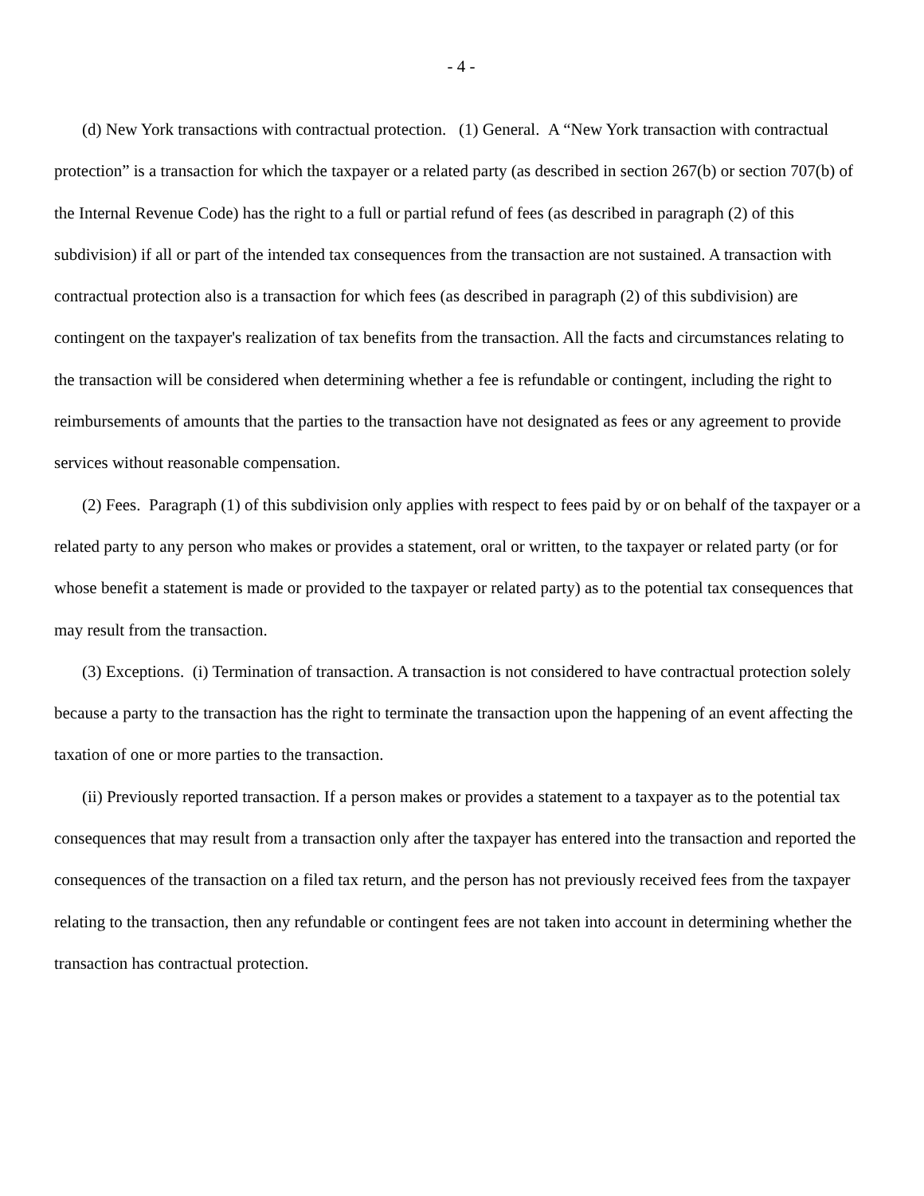- 4 -
(d) New York transactions with contractual protection. (1) General. A “New York transaction with contractual protection” is a transaction for which the taxpayer or a related party (as described in section 267(b) or section 707(b) of the Internal Revenue Code) has the right to a full or partial refund of fees (as described in paragraph (2) of this subdivision) if all or part of the intended tax consequences from the transaction are not sustained. A transaction with contractual protection also is a transaction for which fees (as described in paragraph (2) of this subdivision) are contingent on the taxpayer's realization of tax benefits from the transaction. All the facts and circumstances relating to the transaction will be considered when determining whether a fee is refundable or contingent, including the right to reimbursements of amounts that the parties to the transaction have not designated as fees or any agreement to provide services without reasonable compensation.
(2) Fees. Paragraph (1) of this subdivision only applies with respect to fees paid by or on behalf of the taxpayer or a related party to any person who makes or provides a statement, oral or written, to the taxpayer or related party (or for whose benefit a statement is made or provided to the taxpayer or related party) as to the potential tax consequences that may result from the transaction.
(3) Exceptions. (i) Termination of transaction. A transaction is not considered to have contractual protection solely because a party to the transaction has the right to terminate the transaction upon the happening of an event affecting the taxation of one or more parties to the transaction.
(ii) Previously reported transaction. If a person makes or provides a statement to a taxpayer as to the potential tax consequences that may result from a transaction only after the taxpayer has entered into the transaction and reported the consequences of the transaction on a filed tax return, and the person has not previously received fees from the taxpayer relating to the transaction, then any refundable or contingent fees are not taken into account in determining whether the transaction has contractual protection.